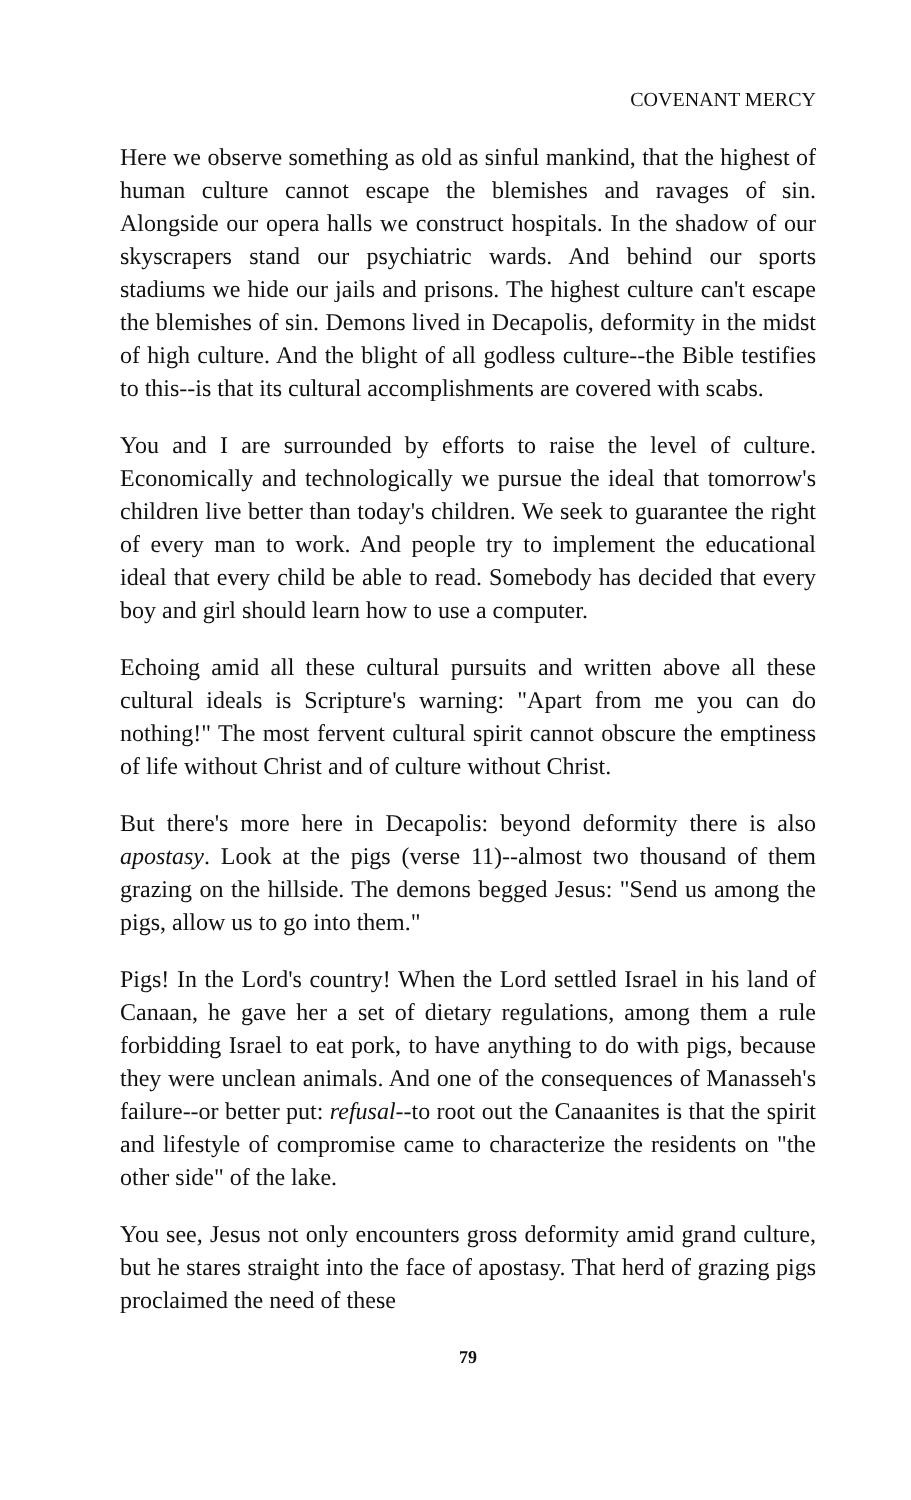COVENANT MERCY
Here we observe something as old as sinful mankind, that the highest of human culture cannot escape the blemishes and ravages of sin. Alongside our opera halls we construct hospitals. In the shadow of our skyscrapers stand our psychiatric wards. And behind our sports stadiums we hide our jails and prisons. The highest culture can't escape the blemishes of sin. Demons lived in Decapolis, deformity in the midst of high culture. And the blight of all godless culture--the Bible testifies to this--is that its cultural accomplishments are covered with scabs.
You and I are surrounded by efforts to raise the level of culture. Economically and technologically we pursue the ideal that tomorrow's children live better than today's children. We seek to guarantee the right of every man to work. And people try to implement the educational ideal that every child be able to read. Somebody has decided that every boy and girl should learn how to use a computer.
Echoing amid all these cultural pursuits and written above all these cultural ideals is Scripture's warning: "Apart from me you can do nothing!" The most fervent cultural spirit cannot obscure the emptiness of life without Christ and of culture without Christ.
But there's more here in Decapolis: beyond deformity there is also apostasy. Look at the pigs (verse 11)--almost two thousand of them grazing on the hillside. The demons begged Jesus: "Send us among the pigs, allow us to go into them."
Pigs! In the Lord's country! When the Lord settled Israel in his land of Canaan, he gave her a set of dietary regulations, among them a rule forbidding Israel to eat pork, to have anything to do with pigs, because they were unclean animals. And one of the consequences of Manasseh's failure--or better put: refusal--to root out the Canaanites is that the spirit and lifestyle of compromise came to characterize the residents on "the other side" of the lake.
You see, Jesus not only encounters gross deformity amid grand culture, but he stares straight into the face of apostasy. That herd of grazing pigs proclaimed the need of these
79